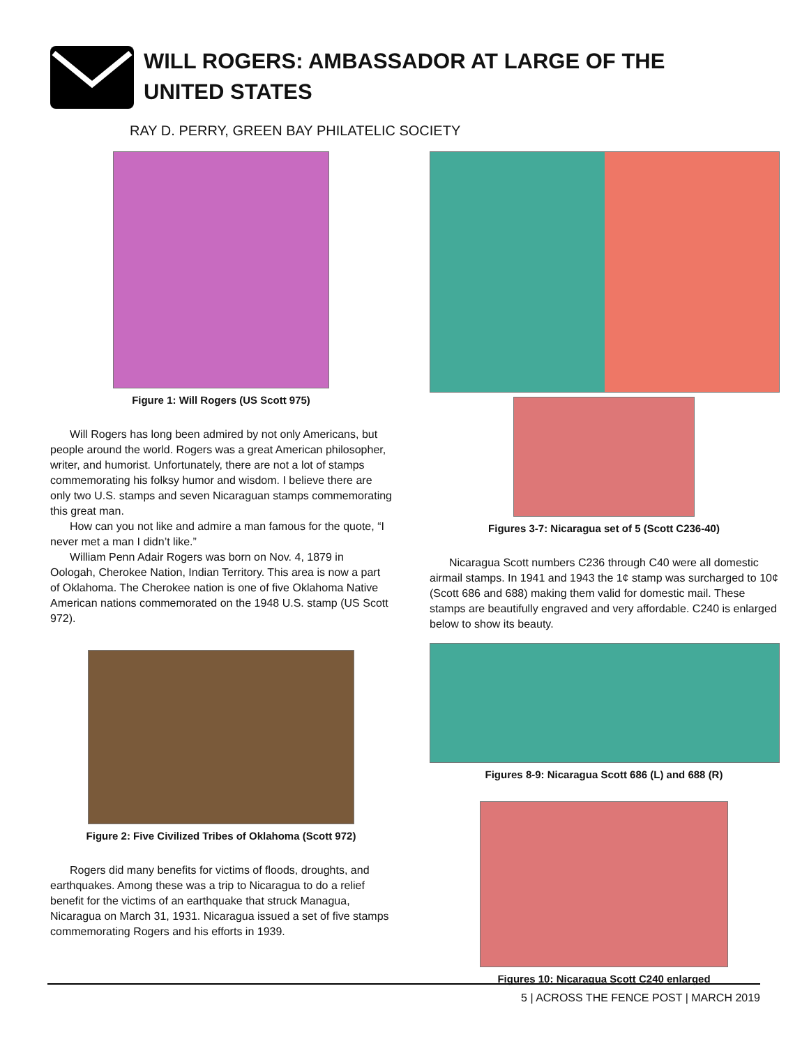WILL ROGERS: AMBASSADOR AT LARGE OF THE
UNITED STATES
RAY D. PERRY, GREEN BAY PHILATELIC SOCIETY
Figure 1: Will Rogers (US Scott 975)
Will Rogers has long been admired by not only Americans, but people around the world. Rogers was a great American philosopher, writer, and humorist. Unfortunately, there are not a lot of stamps commemorating his folksy humor and wisdom. I believe there are only two U.S. stamps and seven Nicaraguan stamps commemorating this great man.
How can you not like and admire a man famous for the quote, “I never met a man I didn’t like.”
William Penn Adair Rogers was born on Nov. 4, 1879 in Oologah, Cherokee Nation, Indian Territory. This area is now a part of Oklahoma. The Cherokee nation is one of five Oklahoma Native American nations commemorated on the 1948 U.S. stamp (US Scott 972).
Figure 2: Five Civilized Tribes of Oklahoma (Scott 972)
Rogers did many benefits for victims of floods, droughts, and earthquakes. Among these was a trip to Nicaragua to do a relief benefit for the victims of an earthquake that struck Managua, Nicaragua on March 31, 1931. Nicaragua issued a set of five stamps commemorating Rogers and his efforts in 1939.
Figures 3-7: Nicaragua set of 5 (Scott C236-40)
Nicaragua Scott numbers C236 through C40 were all domestic airmail stamps. In 1941 and 1943 the 1¢ stamp was surcharged to 10¢ (Scott 686 and 688) making them valid for domestic mail. These stamps are beautifully engraved and very affordable. C240 is enlarged below to show its beauty.
Figures 8-9: Nicaragua Scott 686 (L) and 688 (R)
Figures 10: Nicaragua Scott C240 enlarged
5 | ACROSS THE FENCE POST | MARCH 2019